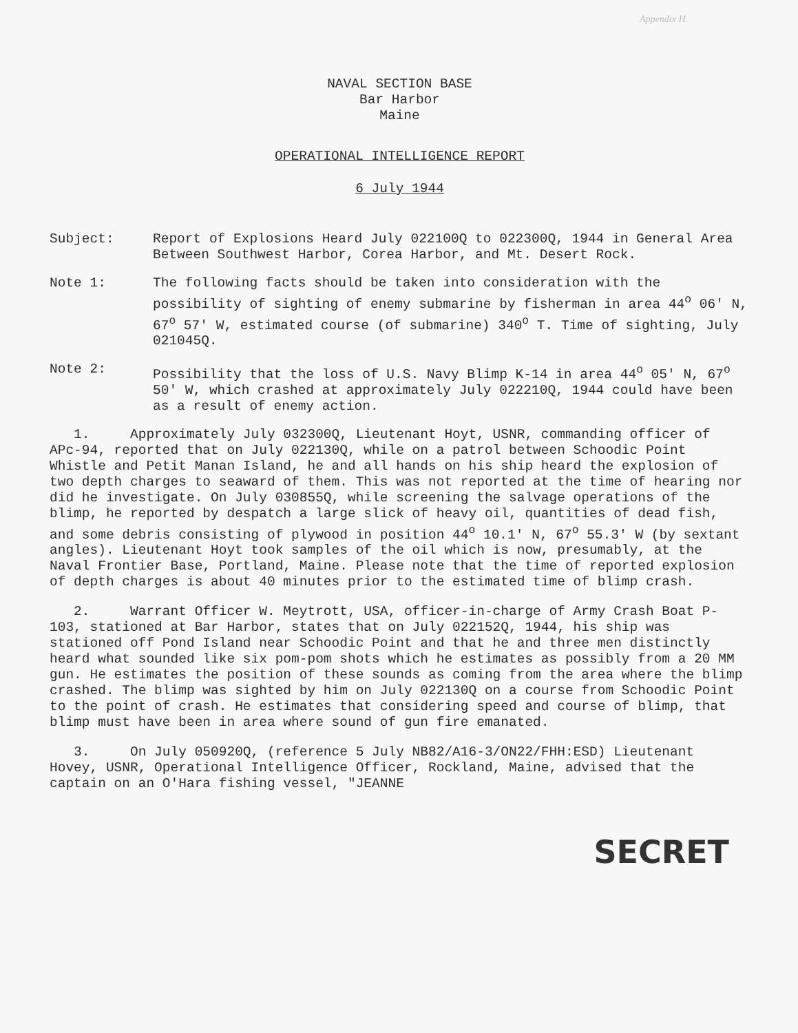Appendix H.
NAVAL SECTION BASE
Bar Harbor
Maine
OPERATIONAL INTELLIGENCE REPORT
6 July 1944
Subject: Report of Explosions Heard July 022100Q to 022300Q, 1944 in General Area Between Southwest Harbor, Corea Harbor, and Mt. Desert Rock.
Note 1: The following facts should be taken into consideration with the possibility of sighting of enemy submarine by fisherman in area 44<sup>o</sup> 06' N, 67<sup>o</sup> 57' W, estimated course (of submarine) 340<sup>o</sup> T. Time of sighting, July 021045Q.
Note 2: Possibility that the loss of U.S. Navy Blimp K-14 in area 44<sup>o</sup> 05' N, 67<sup>o</sup> 50' W, which crashed at approximately July 022210Q, 1944 could have been as a result of enemy action.
1. Approximately July 032300Q, Lieutenant Hoyt, USNR, commanding officer of APc-94, reported that on July 022130Q, while on a patrol between Schoodic Point Whistle and Petit Manan Island, he and all hands on his ship heard the explosion of two depth charges to seaward of them. This was not reported at the time of hearing nor did he investigate. On July 030855Q, while screening the salvage operations of the blimp, he reported by despatch a large slick of heavy oil, quantities of dead fish, and some debris consisting of plywood in position 44<sup>o</sup> 10.1' N, 67<sup>o</sup> 55.3' W (by sextant angles). Lieutenant Hoyt took samples of the oil which is now, presumably, at the Naval Frontier Base, Portland, Maine. Please note that the time of reported explosion of depth charges is about 40 minutes prior to the estimated time of blimp crash.
2. Warrant Officer W. Meytrott, USA, officer-in-charge of Army Crash Boat P-103, stationed at Bar Harbor, states that on July 022152Q, 1944, his ship was stationed off Pond Island near Schoodic Point and that he and three men distinctly heard what sounded like six pom-pom shots which he estimates as possibly from a 20 MM gun. He estimates the position of these sounds as coming from the area where the blimp crashed. The blimp was sighted by him on July 022130Q on a course from Schoodic Point to the point of crash. He estimates that considering speed and course of blimp, that blimp must have been in area where sound of gun fire emanated.
3. On July 050920Q, (reference 5 July NB82/A16-3/ON22/FHH:ESD) Lieutenant Hovey, USNR, Operational Intelligence Officer, Rockland, Maine, advised that the captain on an O'Hara fishing vessel, "JEANNE
SECRET